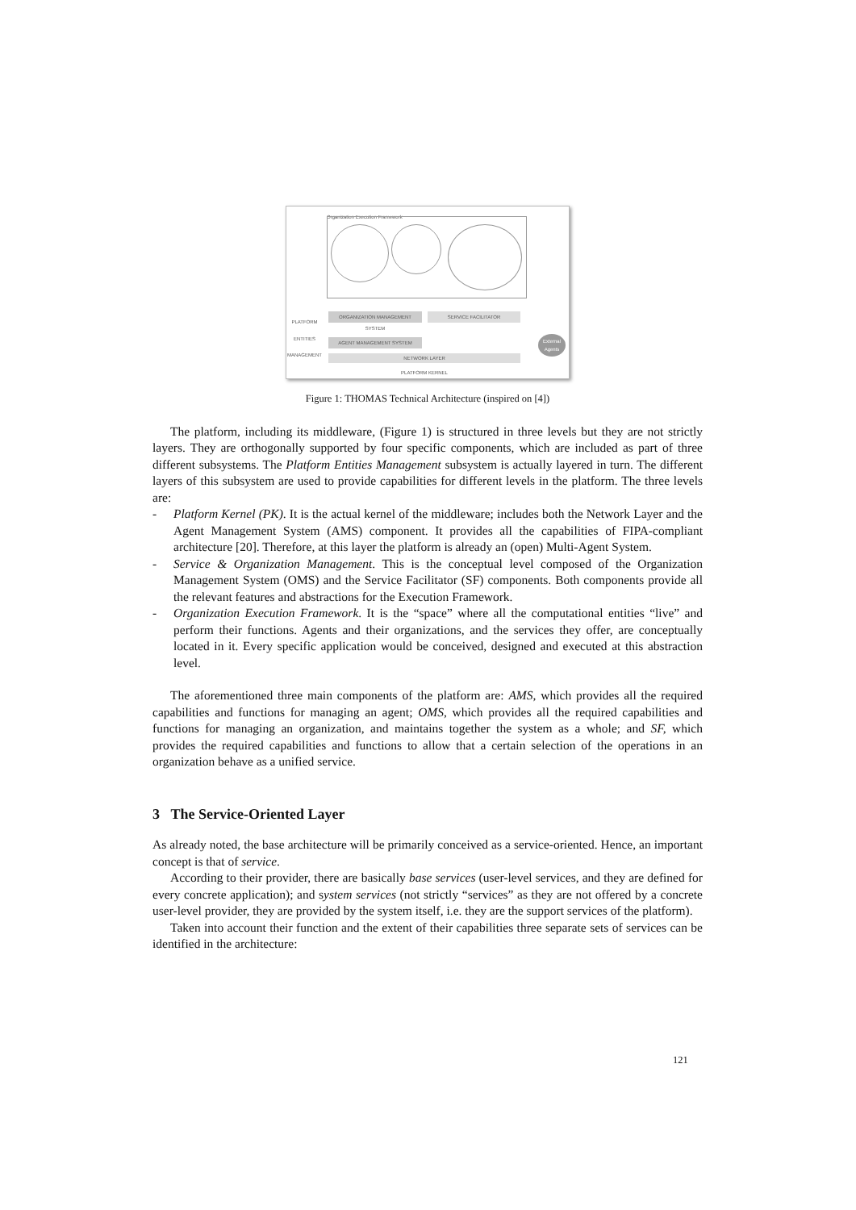Organization Execution Framework
PLATFORM ENTITIES MANAGEMENT
ORGANIZATION MANAGEMENT SYSTEM SERVICE FACILITATOR
AGENT MANAGEMENT SYSTEM
NETWORK LAYER
PLATFORM KERNEL
External Agents
Figure 1: THOMAS Technical Architecture (inspired on [4])
The platform, including its middleware, (Figure 1) is structured in three levels but they are not strictly layers. They are orthogonally supported by four specific components, which are included as part of three different subsystems. The Platform Entities Management subsystem is actually layered in turn. The different layers of this subsystem are used to provide capabilities for different levels in the platform. The three levels are:
- Platform Kernel (PK). It is the actual kernel of the middleware; includes both the Network Layer and the Agent Management System (AMS) component. It provides all the capabilities of FIPA-compliant architecture [20]. Therefore, at this layer the platform is already an (open) Multi-Agent System.
- Service & Organization Management. This is the conceptual level composed of the Organization Management System (OMS) and the Service Facilitator (SF) components. Both components provide all the relevant features and abstractions for the Execution Framework.
- Organization Execution Framework. It is the “space” where all the computational entities “live” and perform their functions. Agents and their organizations, and the services they offer, are conceptually located in it. Every specific application would be conceived, designed and executed at this abstraction level.
The aforementioned three main components of the platform are: AMS, which provides all the required capabilities and functions for managing an agent; OMS, which provides all the required capabilities and functions for managing an organization, and maintains together the system as a whole; and SF, which provides the required capabilities and functions to allow that a certain selection of the operations in an organization behave as a unified service.
3 The Service-Oriented Layer
As already noted, the base architecture will be primarily conceived as a service-oriented. Hence, an important concept is that of service.
According to their provider, there are basically base services (user-level services, and they are defined for every concrete application); and system services (not strictly “services” as they are not offered by a concrete user-level provider, they are provided by the system itself, i.e. they are the support services of the platform).
Taken into account their function and the extent of their capabilities three separate sets of services can be identified in the architecture:
121